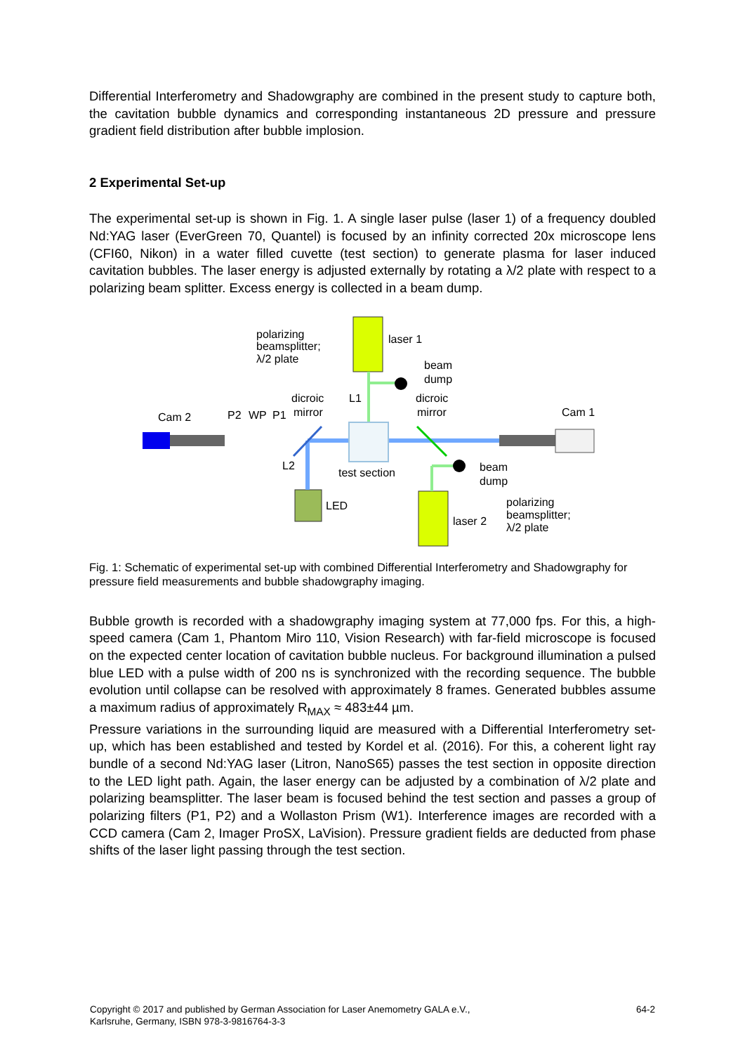Differential Interferometry and Shadowgraphy are combined in the present study to capture both, the cavitation bubble dynamics and corresponding instantaneous 2D pressure and pressure gradient field distribution after bubble implosion.
2 Experimental Set-up
The experimental set-up is shown in Fig. 1. A single laser pulse (laser 1) of a frequency doubled Nd:YAG laser (EverGreen 70, Quantel) is focused by an infinity corrected 20x microscope lens (CFI60, Nikon) in a water filled cuvette (test section) to generate plasma for laser induced cavitation bubbles. The laser energy is adjusted externally by rotating a λ/2 plate with respect to a polarizing beam splitter. Excess energy is collected in a beam dump.
polarizing
beamsplitter;
λ/2 plate
laser 1
beam
dump
dicroic
mirror
L1
dicroic
mirror
Cam 2
P2
WP
P1
Cam 1
L2
test section
beam
dump
LED
laser 2
polarizing
beamsplitter;
λ/2 plate
Fig. 1: Schematic of experimental set-up with combined Differential Interferometry and Shadowgraphy for pressure field measurements and bubble shadowgraphy imaging.
Bubble growth is recorded with a shadowgraphy imaging system at 77,000 fps. For this, a high-speed camera (Cam 1, Phantom Miro 110, Vision Research) with far-field microscope is focused on the expected center location of cavitation bubble nucleus. For background illumination a pulsed blue LED with a pulse width of 200 ns is synchronized with the recording sequence. The bubble evolution until collapse can be resolved with approximately 8 frames. Generated bubbles assume a maximum radius of approximately R<sub>MAX</sub> ≈ 483±44 µm.
Pressure variations in the surrounding liquid are measured with a Differential Interferometry set-up, which has been established and tested by Kordel et al. (2016). For this, a coherent light ray bundle of a second Nd:YAG laser (Litron, NanoS65) passes the test section in opposite direction to the LED light path. Again, the laser energy can be adjusted by a combination of λ/2 plate and polarizing beamsplitter. The laser beam is focused behind the test section and passes a group of polarizing filters (P1, P2) and a Wollaston Prism (W1). Interference images are recorded with a CCD camera (Cam 2, Imager ProSX, LaVision). Pressure gradient fields are deducted from phase shifts of the laser light passing through the test section.
Copyright © 2017 and published by German Association for Laser Anemometry GALA e.V.,
Karlsruhe, Germany, ISBN 978-3-9816764-3-3
64-2